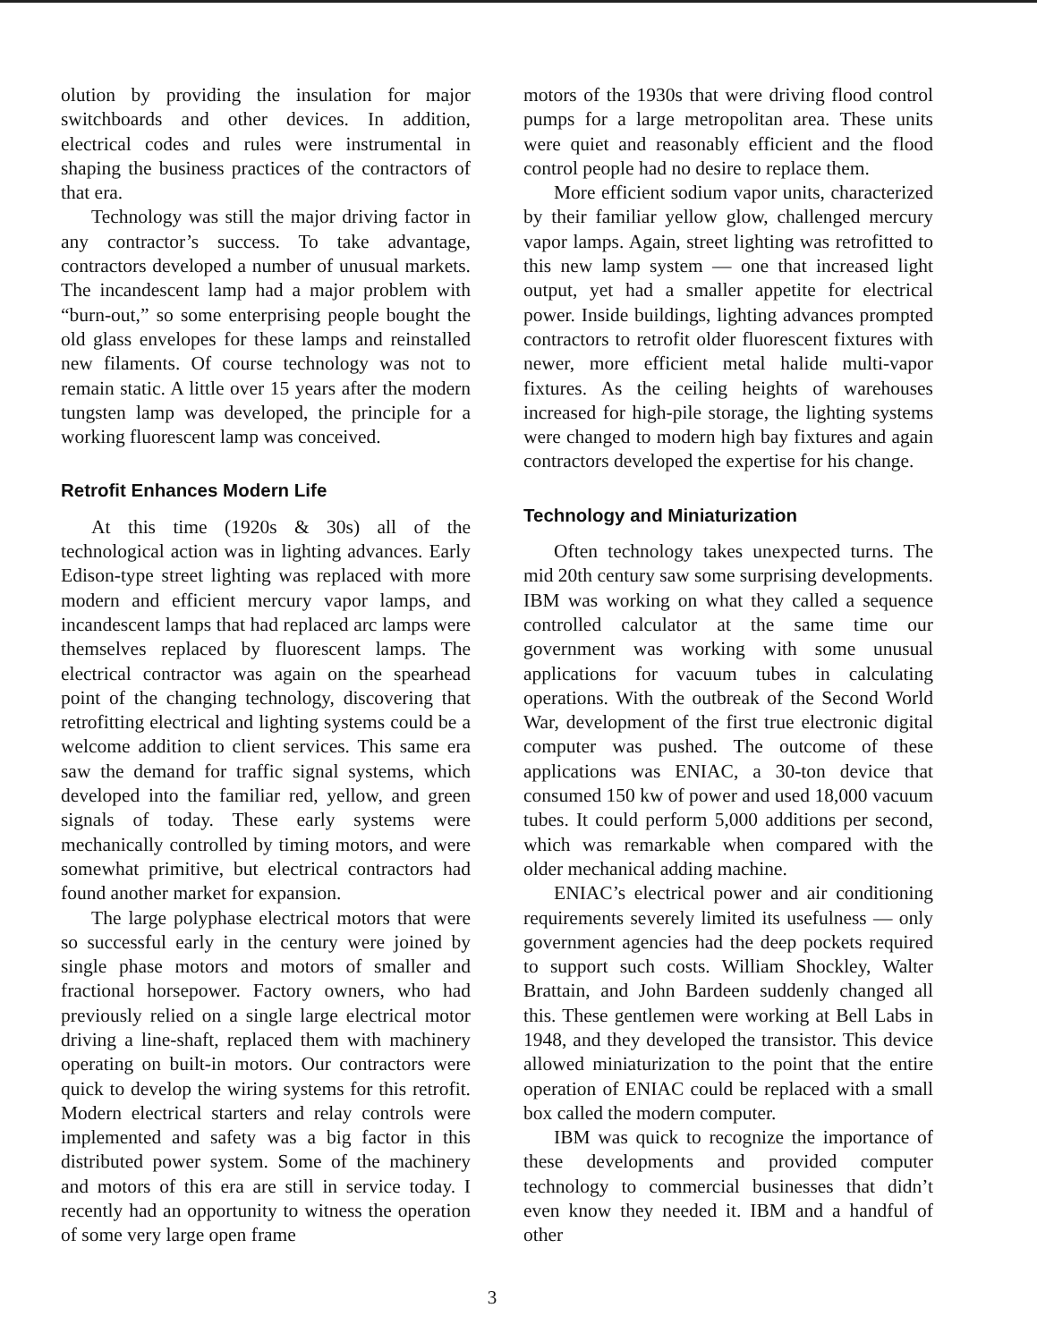olution by providing the insulation for major switchboards and other devices. In addition, electrical codes and rules were instrumental in shaping the business practices of the contractors of that era.
Technology was still the major driving factor in any contractor’s success. To take advantage, contractors developed a number of unusual markets. The incandescent lamp had a major problem with “burn-out,” so some enterprising people bought the old glass envelopes for these lamps and reinstalled new filaments. Of course technology was not to remain static. A little over 15 years after the modern tungsten lamp was developed, the principle for a working fluorescent lamp was conceived.
Retrofit Enhances Modern Life
At this time (1920s & 30s) all of the technological action was in lighting advances. Early Edison-type street lighting was replaced with more modern and efficient mercury vapor lamps, and incandescent lamps that had replaced arc lamps were themselves replaced by fluorescent lamps. The electrical contractor was again on the spearhead point of the changing technology, discovering that retrofitting electrical and lighting systems could be a welcome addition to client services. This same era saw the demand for traffic signal systems, which developed into the familiar red, yellow, and green signals of today. These early systems were mechanically controlled by timing motors, and were somewhat primitive, but electrical contractors had found another market for expansion.
The large polyphase electrical motors that were so successful early in the century were joined by single phase motors and motors of smaller and fractional horsepower. Factory owners, who had previously relied on a single large electrical motor driving a line-shaft, replaced them with machinery operating on built-in motors. Our contractors were quick to develop the wiring systems for this retrofit. Modern electrical starters and relay controls were implemented and safety was a big factor in this distributed power system. Some of the machinery and motors of this era are still in service today. I recently had an opportunity to witness the operation of some very large open frame
motors of the 1930s that were driving flood control pumps for a large metropolitan area. These units were quiet and reasonably efficient and the flood control people had no desire to replace them.
More efficient sodium vapor units, characterized by their familiar yellow glow, challenged mercury vapor lamps. Again, street lighting was retrofitted to this new lamp system — one that increased light output, yet had a smaller appetite for electrical power. Inside buildings, lighting advances prompted contractors to retrofit older fluorescent fixtures with newer, more efficient metal halide multi-vapor fixtures. As the ceiling heights of warehouses increased for high-pile storage, the lighting systems were changed to modern high bay fixtures and again contractors developed the expertise for his change.
Technology and Miniaturization
Often technology takes unexpected turns. The mid 20th century saw some surprising developments. IBM was working on what they called a sequence controlled calculator at the same time our government was working with some unusual applications for vacuum tubes in calculating operations. With the outbreak of the Second World War, development of the first true electronic digital computer was pushed. The outcome of these applications was ENIAC, a 30-ton device that consumed 150 kw of power and used 18,000 vacuum tubes. It could perform 5,000 additions per second, which was remarkable when compared with the older mechanical adding machine.
ENIAC’s electrical power and air conditioning requirements severely limited its usefulness — only government agencies had the deep pockets required to support such costs. William Shockley, Walter Brattain, and John Bardeen suddenly changed all this. These gentlemen were working at Bell Labs in 1948, and they developed the transistor. This device allowed miniaturization to the point that the entire operation of ENIAC could be replaced with a small box called the modern computer.
IBM was quick to recognize the importance of these developments and provided computer technology to commercial businesses that didn’t even know they needed it. IBM and a handful of other
3